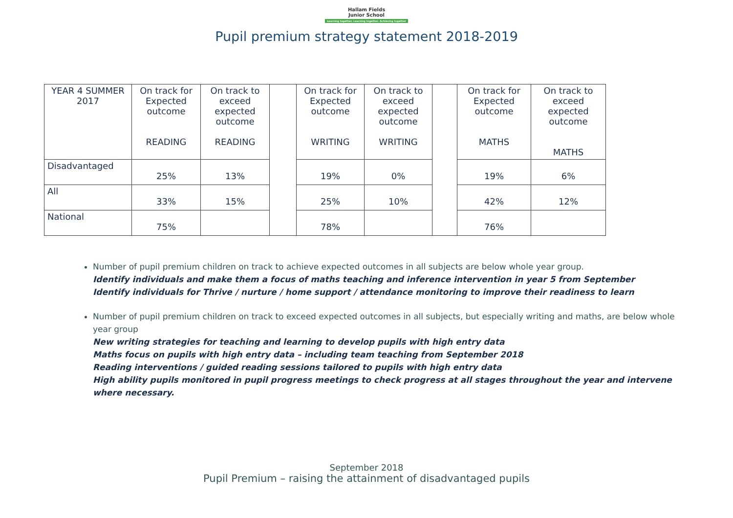Hallam Fields
Junior School
Learning together. Learning together. Achieving together
Pupil premium strategy statement 2018-2019
| YEAR 4 SUMMER 2017 | On track for Expected outcome READING | On track to exceed expected outcome READING | | On track for Expected outcome WRITING | On track to exceed expected outcome WRITING | | On track for Expected outcome MATHS | On track to exceed expected outcome MATHS |
| Disadvantaged | 25% | 13% | | 19% | 0% | | 19% | 6% |
| All | 33% | 15% | | 25% | 10% | | 42% | 12% |
| National | 75% | | | 78% | | | 76% | |
Number of pupil premium children on track to achieve expected outcomes in all subjects are below whole year group.
Identify individuals and make them a focus of maths teaching and inference intervention in year 5 from September
Identify individuals for Thrive / nurture / home support / attendance monitoring to improve their readiness to learn
Number of pupil premium children on track to exceed expected outcomes in all subjects, but especially writing and maths, are below whole year group
New writing strategies for teaching and learning to develop pupils with high entry data
Maths focus on pupils with high entry data – including team teaching from September 2018
Reading interventions / guided reading sessions tailored to pupils with high entry data
High ability pupils monitored in pupil progress meetings to check progress at all stages throughout the year and intervene where necessary.
September 2018
Pupil Premium – raising the attainment of disadvantaged pupils